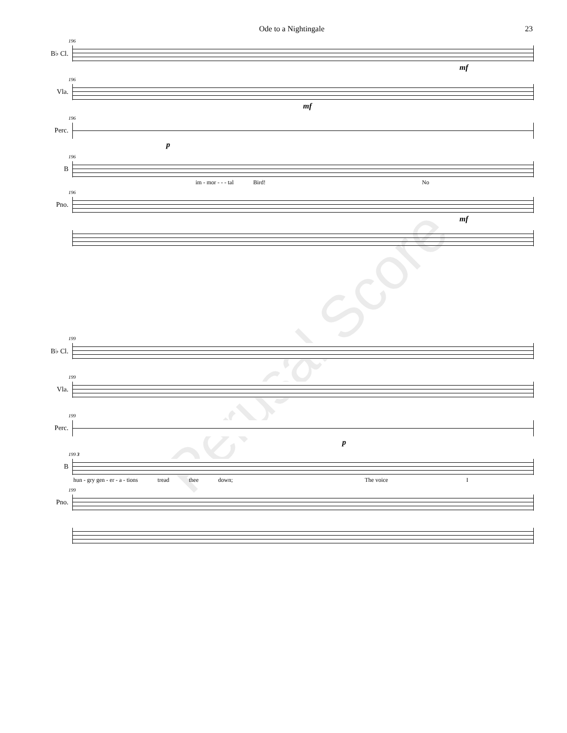Ode to a Nightingale 23
196
B♭ Cl.
mf
196
Vla.
mf
196
Perc.
p
196
B
im - mor - - - tal Bird! No
196
Pno.
mf
Perusal Score
199
B♭ Cl.
199
Vla.
199
Perc.
p
199 3
B
hun - gry gen - er - a - tions tread thee down; The voice I
199
Pno.